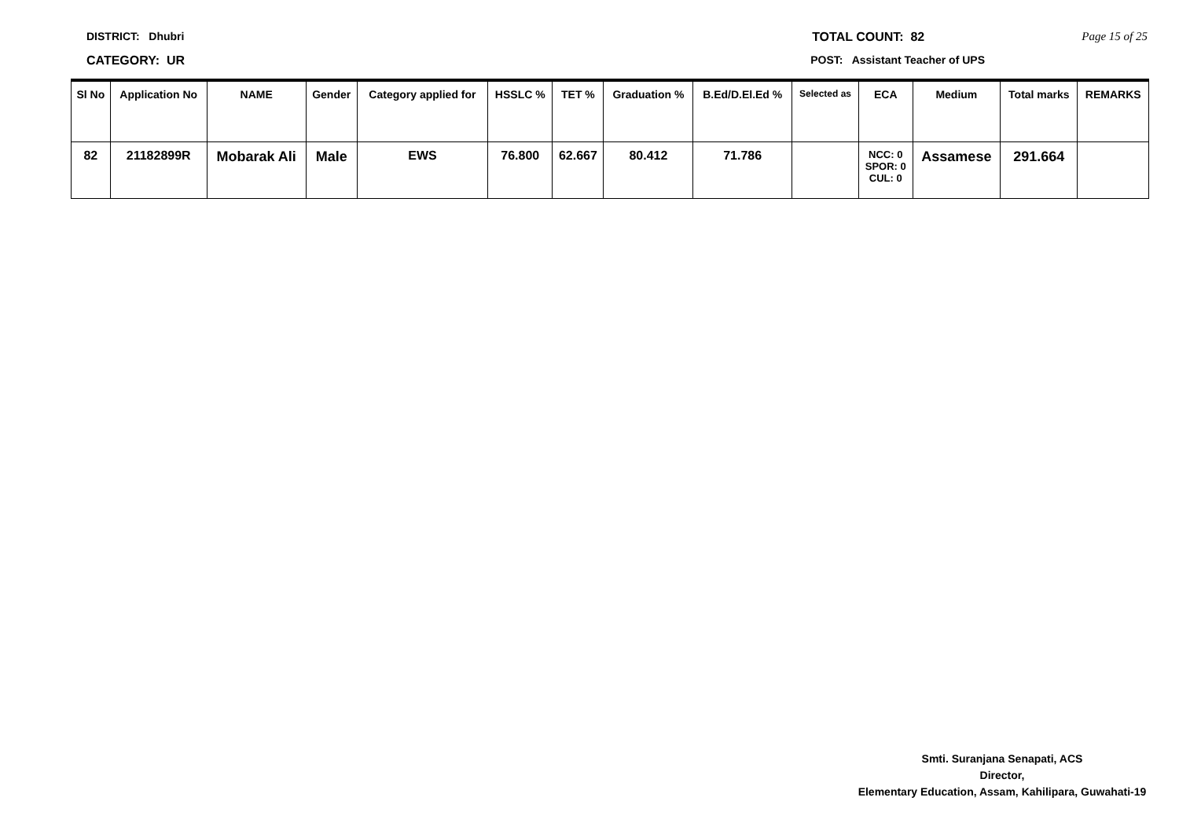DISTRICT: Dhubri TOTAL COUNT: 82 Page 15 of 25
CATEGORY: UR POST: Assistant Teacher of UPS
| Sl No | Application No | NAME | Gender | Category applied for | HSSLC % | TET % | Graduation % | B.Ed/D.El.Ed % | Selected as | ECA | Medium | Total marks | REMARKS |
| --- | --- | --- | --- | --- | --- | --- | --- | --- | --- | --- | --- | --- | --- |
| 82 | 21182899R | Mobarak Ali | Male | EWS | 76.800 | 62.667 | 80.412 | 71.786 | | NCC: 0 SPOR: 0 CUL: 0 | Assamese | 291.664 | |
Smti. Suranjana Senapati, ACS
Director,
Elementary Education, Assam, Kahilipara, Guwahati-19